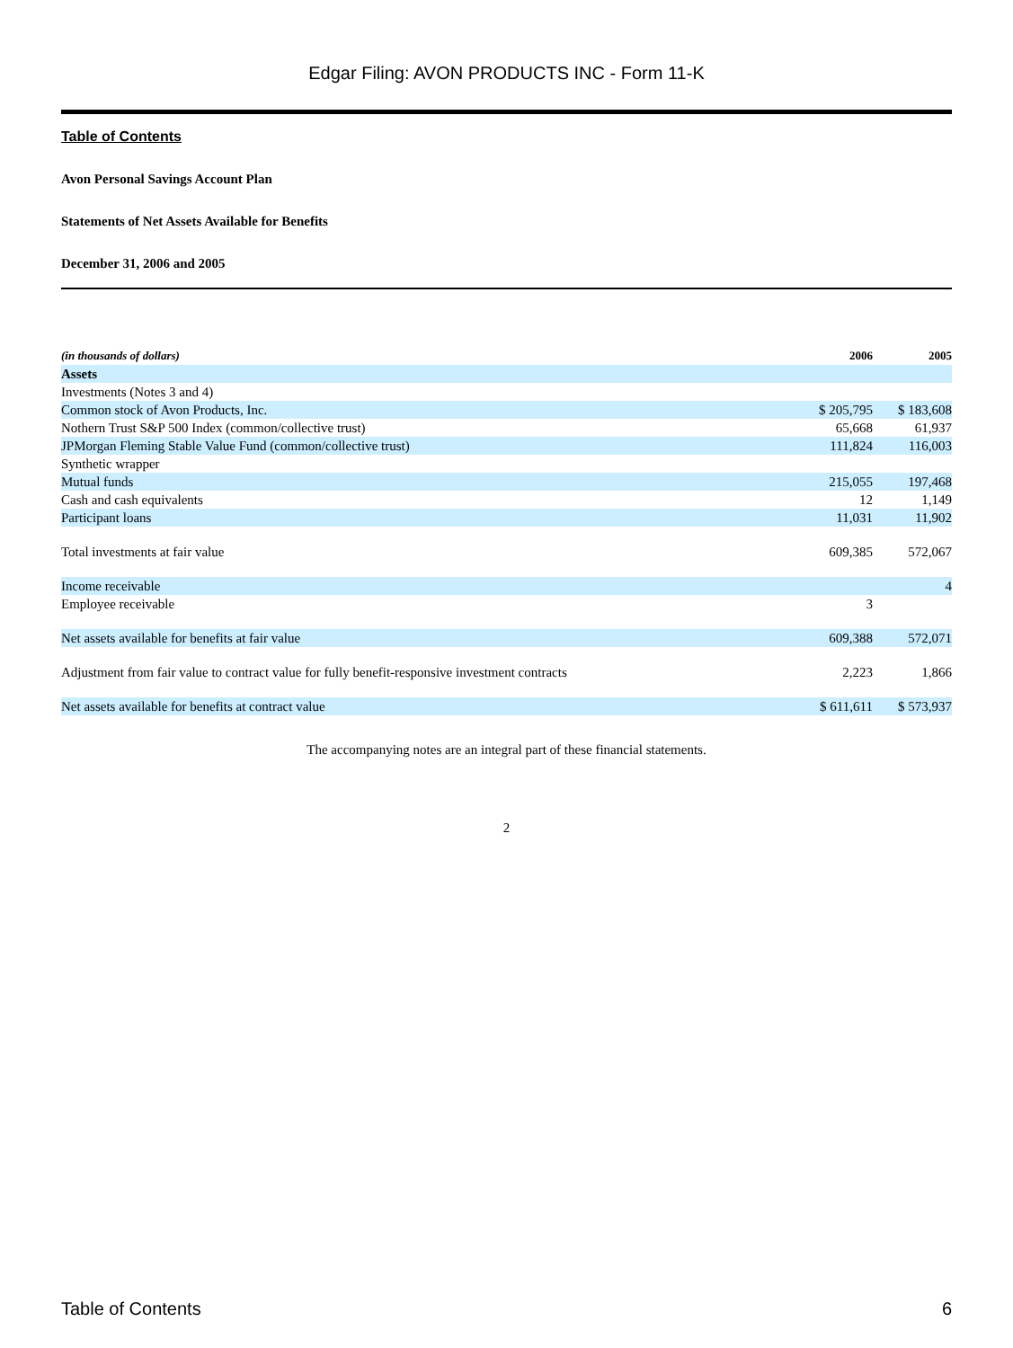Edgar Filing: AVON PRODUCTS INC - Form 11-K
Table of Contents
Avon Personal Savings Account Plan
Statements of Net Assets Available for Benefits
December 31, 2006 and 2005
| (in thousands of dollars) | 2006 | 2005 |
| --- | --- | --- |
| Assets | | |
| Investments (Notes 3 and 4) | | |
| Common stock of Avon Products, Inc. | $ 205,795 | $ 183,608 |
| Nothern Trust S&P 500 Index (common/collective trust) | 65,668 | 61,937 |
| JPMorgan Fleming Stable Value Fund (common/collective trust) | 111,824 | 116,003 |
| Synthetic wrapper | | |
| Mutual funds | 215,055 | 197,468 |
| Cash and cash equivalents | 12 | 1,149 |
| Participant loans | 11,031 | 11,902 |
| Total investments at fair value | 609,385 | 572,067 |
| Income receivable | | 4 |
| Employee receivable | 3 | |
| Net assets available for benefits at fair value | 609,388 | 572,071 |
| Adjustment from fair value to contract value for fully benefit-responsive investment contracts | 2,223 | 1,866 |
| Net assets available for benefits at contract value | $ 611,611 | $ 573,937 |
The accompanying notes are an integral part of these financial statements.
2
Table of Contents 6